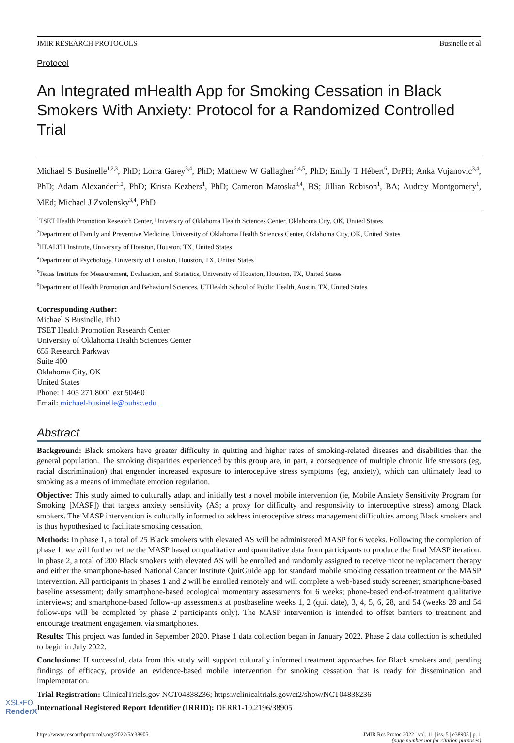JMIR RESEARCH PROTOCOLS Businelle et al
Protocol
An Integrated mHealth App for Smoking Cessation in Black Smokers With Anxiety: Protocol for a Randomized Controlled Trial
Michael S Businelle<sup>1,2,3</sup>, PhD; Lorra Garey<sup>3,4</sup>, PhD; Matthew W Gallagher<sup>3,4,5</sup>, PhD; Emily T Hébert<sup>6</sup>, DrPH; Anka Vujanovic<sup>3,4</sup>, PhD; Adam Alexander<sup>1,2</sup>, PhD; Krista Kezbers<sup>1</sup>, PhD; Cameron Matoska<sup>3,4</sup>, BS; Jillian Robison<sup>1</sup>, BA; Audrey Montgomery<sup>1</sup>, MEd; Michael J Zvolensky<sup>3,4</sup>, PhD
<sup>1</sup> TSET Health Promotion Research Center, University of Oklahoma Health Sciences Center, Oklahoma City, OK, United States
<sup>2</sup> Department of Family and Preventive Medicine, University of Oklahoma Health Sciences Center, Oklahoma City, OK, United States
<sup>3</sup>HEALTH Institute, University of Houston, Houston, TX, United States
<sup>4</sup> Department of Psychology, University of Houston, Houston, TX, United States
<sup>5</sup> Texas Institute for Measurement, Evaluation, and Statistics, University of Houston, Houston, TX, United States
<sup>6</sup> Department of Health Promotion and Behavioral Sciences, UTHealth School of Public Health, Austin, TX, United States
Corresponding Author:
Michael S Businelle, PhD
TSET Health Promotion Research Center
University of Oklahoma Health Sciences Center
655 Research Parkway
Suite 400
Oklahoma City, OK
United States
Phone: 1 405 271 8001 ext 50460
Email: michael-businelle@ouhsc.edu
Abstract
Background: Black smokers have greater difficulty in quitting and higher rates of smoking-related diseases and disabilities than the general population. The smoking disparities experienced by this group are, in part, a consequence of multiple chronic life stressors (eg, racial discrimination) that engender increased exposure to interoceptive stress symptoms (eg, anxiety), which can ultimately lead to smoking as a means of immediate emotion regulation.
Objective: This study aimed to culturally adapt and initially test a novel mobile intervention (ie, Mobile Anxiety Sensitivity Program for Smoking [MASP]) that targets anxiety sensitivity (AS; a proxy for difficulty and responsivity to interoceptive stress) among Black smokers. The MASP intervention is culturally informed to address interoceptive stress management difficulties among Black smokers and is thus hypothesized to facilitate smoking cessation.
Methods: In phase 1, a total of 25 Black smokers with elevated AS will be administered MASP for 6 weeks. Following the completion of phase 1, we will further refine the MASP based on qualitative and quantitative data from participants to produce the final MASP iteration. In phase 2, a total of 200 Black smokers with elevated AS will be enrolled and randomly assigned to receive nicotine replacement therapy and either the smartphone-based National Cancer Institute QuitGuide app for standard mobile smoking cessation treatment or the MASP intervention. All participants in phases 1 and 2 will be enrolled remotely and will complete a web-based study screener; smartphone-based baseline assessment; daily smartphone-based ecological momentary assessments for 6 weeks; phone-based end-of-treatment qualitative interviews; and smartphone-based follow-up assessments at postbaseline weeks 1, 2 (quit date), 3, 4, 5, 6, 28, and 54 (weeks 28 and 54 follow-ups will be completed by phase 2 participants only). The MASP intervention is intended to offset barriers to treatment and encourage treatment engagement via smartphones.
Results: This project was funded in September 2020. Phase 1 data collection began in January 2022. Phase 2 data collection is scheduled to begin in July 2022.
Conclusions: If successful, data from this study will support culturally informed treatment approaches for Black smokers and, pending findings of efficacy, provide an evidence-based mobile intervention for smoking cessation that is ready for dissemination and implementation.
Trial Registration: ClinicalTrials.gov NCT04838236; https://clinicaltrials.gov/ct2/show/NCT04838236
International Registered Report Identifier (IRRID): DERR1-10.2196/38905
https://www.researchprotocols.org/2022/5/e38905 JMIR Res Protoc 2022 | vol. 11 | iss. 5 | e38905 | p. 1
(page number not for citation purposes)
XSL•FO
RenderX